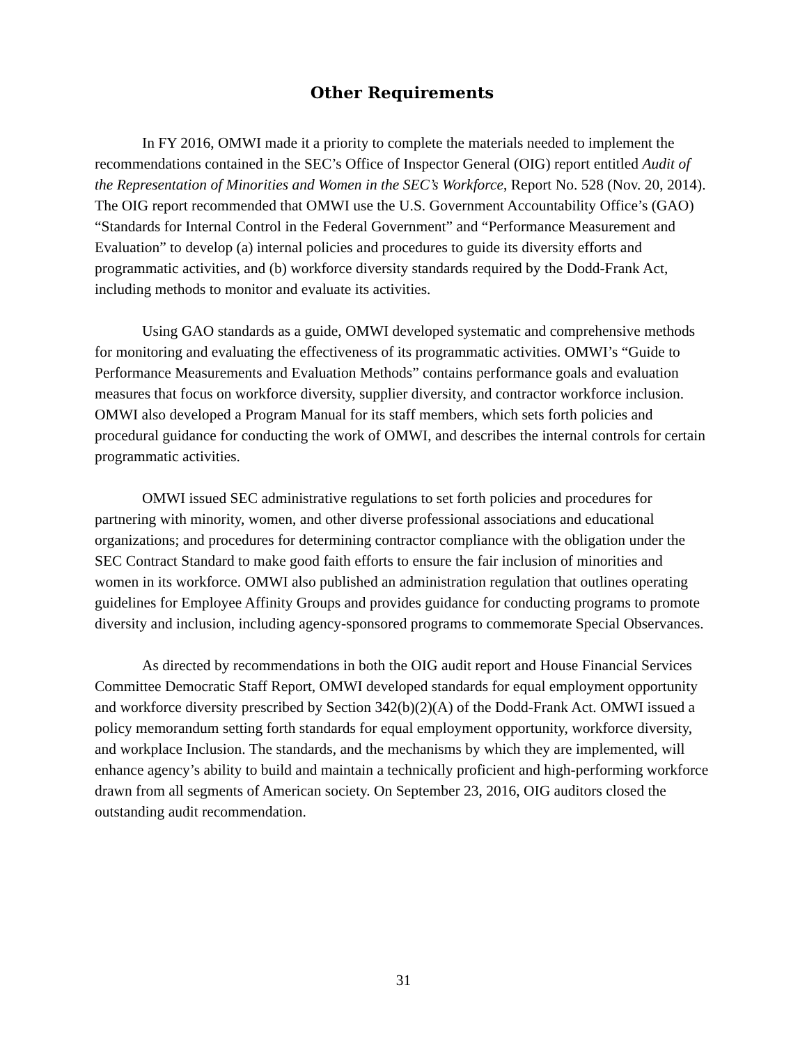Other Requirements
In FY 2016, OMWI made it a priority to complete the materials needed to implement the recommendations contained in the SEC’s Office of Inspector General (OIG) report entitled Audit of the Representation of Minorities and Women in the SEC’s Workforce, Report No. 528 (Nov. 20, 2014). The OIG report recommended that OMWI use the U.S. Government Accountability Office’s (GAO) “Standards for Internal Control in the Federal Government” and “Performance Measurement and Evaluation” to develop (a) internal policies and procedures to guide its diversity efforts and programmatic activities, and (b) workforce diversity standards required by the Dodd-Frank Act, including methods to monitor and evaluate its activities.
Using GAO standards as a guide, OMWI developed systematic and comprehensive methods for monitoring and evaluating the effectiveness of its programmatic activities. OMWI’s “Guide to Performance Measurements and Evaluation Methods” contains performance goals and evaluation measures that focus on workforce diversity, supplier diversity, and contractor workforce inclusion. OMWI also developed a Program Manual for its staff members, which sets forth policies and procedural guidance for conducting the work of OMWI, and describes the internal controls for certain programmatic activities.
OMWI issued SEC administrative regulations to set forth policies and procedures for partnering with minority, women, and other diverse professional associations and educational organizations; and procedures for determining contractor compliance with the obligation under the SEC Contract Standard to make good faith efforts to ensure the fair inclusion of minorities and women in its workforce. OMWI also published an administration regulation that outlines operating guidelines for Employee Affinity Groups and provides guidance for conducting programs to promote diversity and inclusion, including agency-sponsored programs to commemorate Special Observances.
As directed by recommendations in both the OIG audit report and House Financial Services Committee Democratic Staff Report, OMWI developed standards for equal employment opportunity and workforce diversity prescribed by Section 342(b)(2)(A) of the Dodd-Frank Act. OMWI issued a policy memorandum setting forth standards for equal employment opportunity, workforce diversity, and workplace Inclusion. The standards, and the mechanisms by which they are implemented, will enhance agency’s ability to build and maintain a technically proficient and high-performing workforce drawn from all segments of American society. On September 23, 2016, OIG auditors closed the outstanding audit recommendation.
31